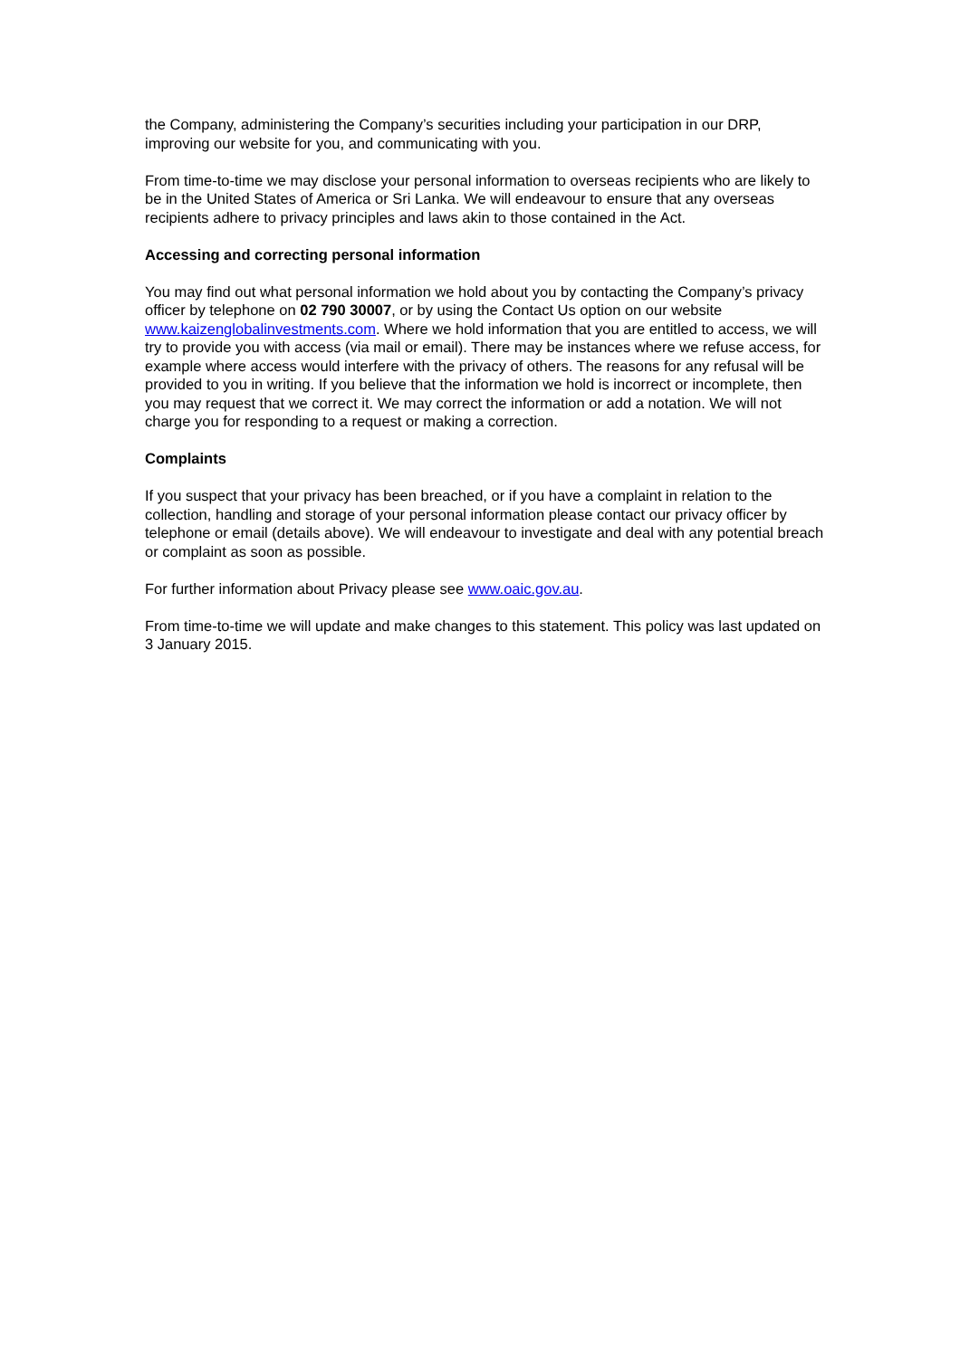the Company, administering the Company’s securities including your participation in our DRP, improving our website for you, and communicating with you.
From time-to-time we may disclose your personal information to overseas recipients who are likely to be in the United States of America or Sri Lanka. We will endeavour to ensure that any overseas recipients adhere to privacy principles and laws akin to those contained in the Act.
Accessing and correcting personal information
You may find out what personal information we hold about you by contacting the Company’s privacy officer by telephone on 02 790 30007, or by using the Contact Us option on our website www.kaizenglobalinvestments.com. Where we hold information that you are entitled to access, we will try to provide you with access (via mail or email). There may be instances where we refuse access, for example where access would interfere with the privacy of others. The reasons for any refusal will be provided to you in writing. If you believe that the information we hold is incorrect or incomplete, then you may request that we correct it. We may correct the information or add a notation. We will not charge you for responding to a request or making a correction.
Complaints
If you suspect that your privacy has been breached, or if you have a complaint in relation to the collection, handling and storage of your personal information please contact our privacy officer by telephone or email (details above). We will endeavour to investigate and deal with any potential breach or complaint as soon as possible.
For further information about Privacy please see www.oaic.gov.au.
From time-to-time we will update and make changes to this statement. This policy was last updated on 3 January 2015.